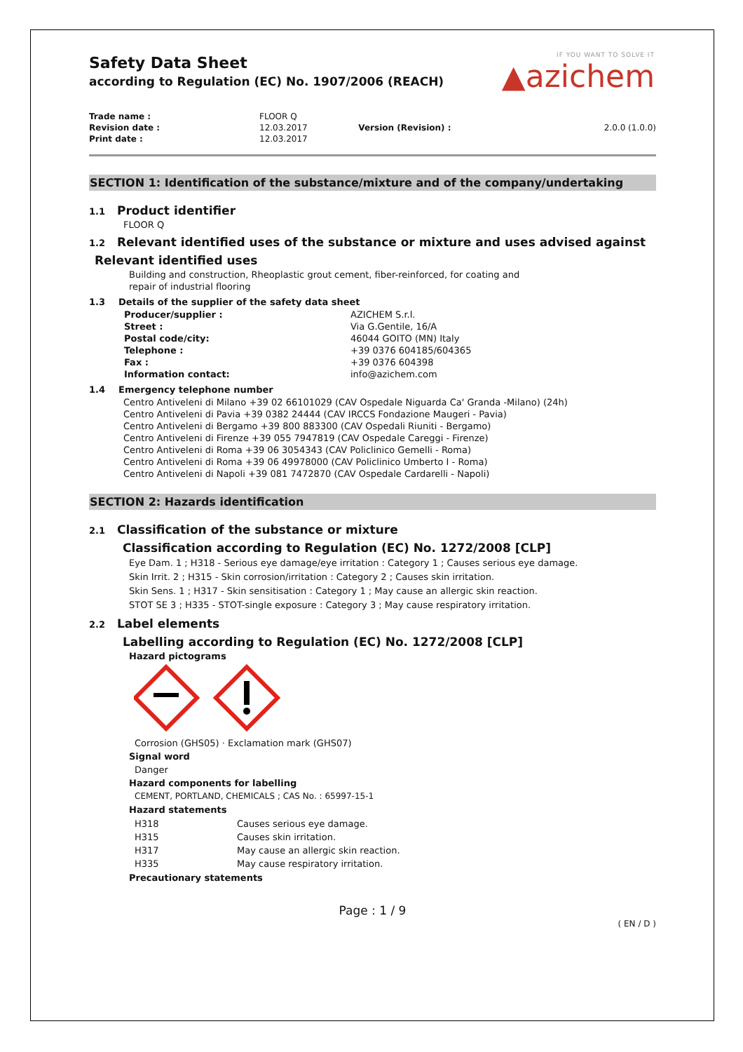IF YOU WANT TO SOLVE IT
▲azichem
Safety Data Sheet
according to Regulation (EC) No. 1907/2006 (REACH)
| Trade name : | FLOOR Q | | |
| Revision date : | 12.03.2017 | Version (Revision) : | 2.0.0 (1.0.0) |
| Print date : | 12.03.2017 | | |
SECTION 1: Identification of the substance/mixture and of the company/undertaking
1.1 Product identifier
FLOOR Q
1.2 Relevant identified uses of the substance or mixture and uses advised against
Relevant identified uses
Building and construction, Rheoplastic grout cement, fiber-reinforced, for coating and
repair of industrial flooring
1.3 Details of the supplier of the safety data sheet
| Producer/supplier : | AZICHEM S.r.l. |
| Street : | Via G.Gentile, 16/A |
| Postal code/city: | 46044 GOITO (MN) Italy |
| Telephone : | +39 0376 604185/604365 |
| Fax : | +39 0376 604398 |
| Information contact: | info@azichem.com |
1.4 Emergency telephone number
Centro Antiveleni di Milano +39 02 66101029 (CAV Ospedale Niguarda Ca' Granda -Milano) (24h)
Centro Antiveleni di Pavia +39 0382 24444 (CAV IRCCS Fondazione Maugeri - Pavia)
Centro Antiveleni di Bergamo +39 800 883300 (CAV Ospedali Riuniti - Bergamo)
Centro Antiveleni di Firenze +39 055 7947819 (CAV Ospedale Careggi - Firenze)
Centro Antiveleni di Roma +39 06 3054343 (CAV Policlinico Gemelli - Roma)
Centro Antiveleni di Roma +39 06 49978000 (CAV Policlinico Umberto I - Roma)
Centro Antiveleni di Napoli +39 081 7472870 (CAV Ospedale Cardarelli - Napoli)
SECTION 2: Hazards identification
2.1 Classification of the substance or mixture
Classification according to Regulation (EC) No. 1272/2008 [CLP]
Eye Dam. 1 ; H318 - Serious eye damage/eye irritation : Category 1 ; Causes serious eye damage.
Skin Irrit. 2 ; H315 - Skin corrosion/irritation : Category 2 ; Causes skin irritation.
Skin Sens. 1 ; H317 - Skin sensitisation : Category 1 ; May cause an allergic skin reaction.
STOT SE 3 ; H335 - STOT-single exposure : Category 3 ; May cause respiratory irritation.
2.2 Label elements
Labelling according to Regulation (EC) No. 1272/2008 [CLP]
Hazard pictograms
Corrosion (GHS05) · Exclamation mark (GHS07)
Signal word
Danger
Hazard components for labelling
CEMENT, PORTLAND, CHEMICALS ; CAS No. : 65997-15-1
Hazard statements
| H318 | Causes serious eye damage. |
| H315 | Causes skin irritation. |
| H317 | May cause an allergic skin reaction. |
| H335 | May cause respiratory irritation. |
Precautionary statements
Page : 1 / 9
( EN / D )